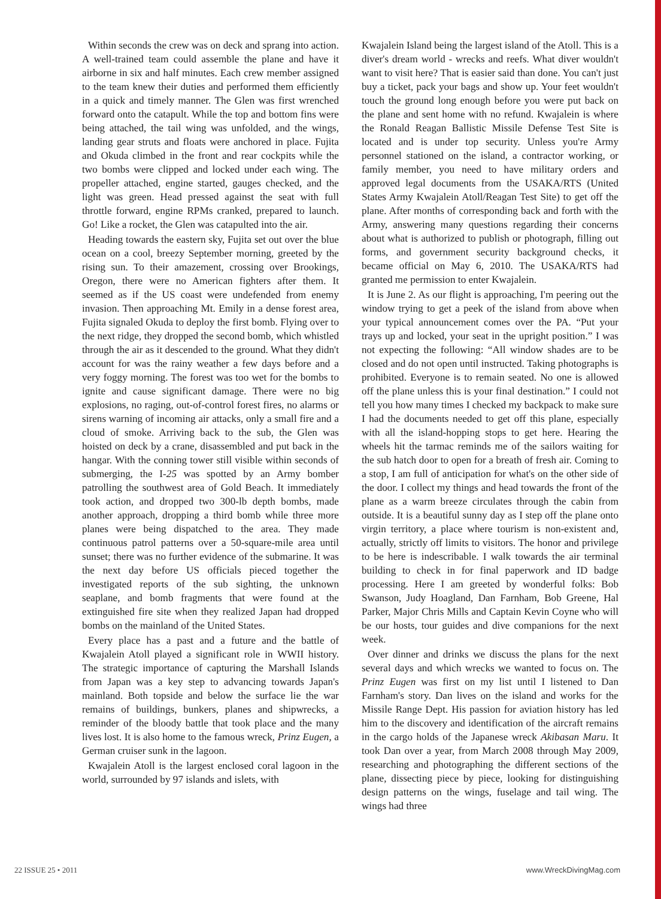Within seconds the crew was on deck and sprang into action. A well-trained team could assemble the plane and have it airborne in six and half minutes. Each crew member assigned to the team knew their duties and performed them efficiently in a quick and timely manner. The Glen was first wrenched forward onto the catapult. While the top and bottom fins were being attached, the tail wing was unfolded, and the wings, landing gear struts and floats were anchored in place. Fujita and Okuda climbed in the front and rear cockpits while the two bombs were clipped and locked under each wing. The propeller attached, engine started, gauges checked, and the light was green. Head pressed against the seat with full throttle forward, engine RPMs cranked, prepared to launch. Go! Like a rocket, the Glen was catapulted into the air.
Heading towards the eastern sky, Fujita set out over the blue ocean on a cool, breezy September morning, greeted by the rising sun. To their amazement, crossing over Brookings, Oregon, there were no American fighters after them. It seemed as if the US coast were undefended from enemy invasion. Then approaching Mt. Emily in a dense forest area, Fujita signaled Okuda to deploy the first bomb. Flying over to the next ridge, they dropped the second bomb, which whistled through the air as it descended to the ground. What they didn't account for was the rainy weather a few days before and a very foggy morning. The forest was too wet for the bombs to ignite and cause significant damage. There were no big explosions, no raging, out-of-control forest fires, no alarms or sirens warning of incoming air attacks, only a small fire and a cloud of smoke. Arriving back to the sub, the Glen was hoisted on deck by a crane, disassembled and put back in the hangar. With the conning tower still visible within seconds of submerging, the I-25 was spotted by an Army bomber patrolling the southwest area of Gold Beach. It immediately took action, and dropped two 300-lb depth bombs, made another approach, dropping a third bomb while three more planes were being dispatched to the area. They made continuous patrol patterns over a 50-square-mile area until sunset; there was no further evidence of the submarine. It was the next day before US officials pieced together the investigated reports of the sub sighting, the unknown seaplane, and bomb fragments that were found at the extinguished fire site when they realized Japan had dropped bombs on the mainland of the United States.
Every place has a past and a future and the battle of Kwajalein Atoll played a significant role in WWII history. The strategic importance of capturing the Marshall Islands from Japan was a key step to advancing towards Japan's mainland. Both topside and below the surface lie the war remains of buildings, bunkers, planes and shipwrecks, a reminder of the bloody battle that took place and the many lives lost. It is also home to the famous wreck, Prinz Eugen, a German cruiser sunk in the lagoon.
Kwajalein Atoll is the largest enclosed coral lagoon in the world, surrounded by 97 islands and islets, with
Kwajalein Island being the largest island of the Atoll. This is a diver's dream world - wrecks and reefs. What diver wouldn't want to visit here? That is easier said than done. You can't just buy a ticket, pack your bags and show up. Your feet wouldn't touch the ground long enough before you were put back on the plane and sent home with no refund. Kwajalein is where the Ronald Reagan Ballistic Missile Defense Test Site is located and is under top security. Unless you're Army personnel stationed on the island, a contractor working, or family member, you need to have military orders and approved legal documents from the USAKA/RTS (United States Army Kwajalein Atoll/Reagan Test Site) to get off the plane. After months of corresponding back and forth with the Army, answering many questions regarding their concerns about what is authorized to publish or photograph, filling out forms, and government security background checks, it became official on May 6, 2010. The USAKA/RTS had granted me permission to enter Kwajalein.
It is June 2. As our flight is approaching, I'm peering out the window trying to get a peek of the island from above when your typical announcement comes over the PA. “Put your trays up and locked, your seat in the upright position.” I was not expecting the following: “All window shades are to be closed and do not open until instructed. Taking photographs is prohibited. Everyone is to remain seated. No one is allowed off the plane unless this is your final destination.” I could not tell you how many times I checked my backpack to make sure I had the documents needed to get off this plane, especially with all the island-hopping stops to get here. Hearing the wheels hit the tarmac reminds me of the sailors waiting for the sub hatch door to open for a breath of fresh air. Coming to a stop, I am full of anticipation for what's on the other side of the door. I collect my things and head towards the front of the plane as a warm breeze circulates through the cabin from outside. It is a beautiful sunny day as I step off the plane onto virgin territory, a place where tourism is non-existent and, actually, strictly off limits to visitors. The honor and privilege to be here is indescribable. I walk towards the air terminal building to check in for final paperwork and ID badge processing. Here I am greeted by wonderful folks: Bob Swanson, Judy Hoagland, Dan Farnham, Bob Greene, Hal Parker, Major Chris Mills and Captain Kevin Coyne who will be our hosts, tour guides and dive companions for the next week.
Over dinner and drinks we discuss the plans for the next several days and which wrecks we wanted to focus on. The Prinz Eugen was first on my list until I listened to Dan Farnham's story. Dan lives on the island and works for the Missile Range Dept. His passion for aviation history has led him to the discovery and identification of the aircraft remains in the cargo holds of the Japanese wreck Akibasan Maru. It took Dan over a year, from March 2008 through May 2009, researching and photographing the different sections of the plane, dissecting piece by piece, looking for distinguishing design patterns on the wings, fuselage and tail wing. The wings had three
22 ISSUE 25 • 2011 www.WreckDivingMag.com